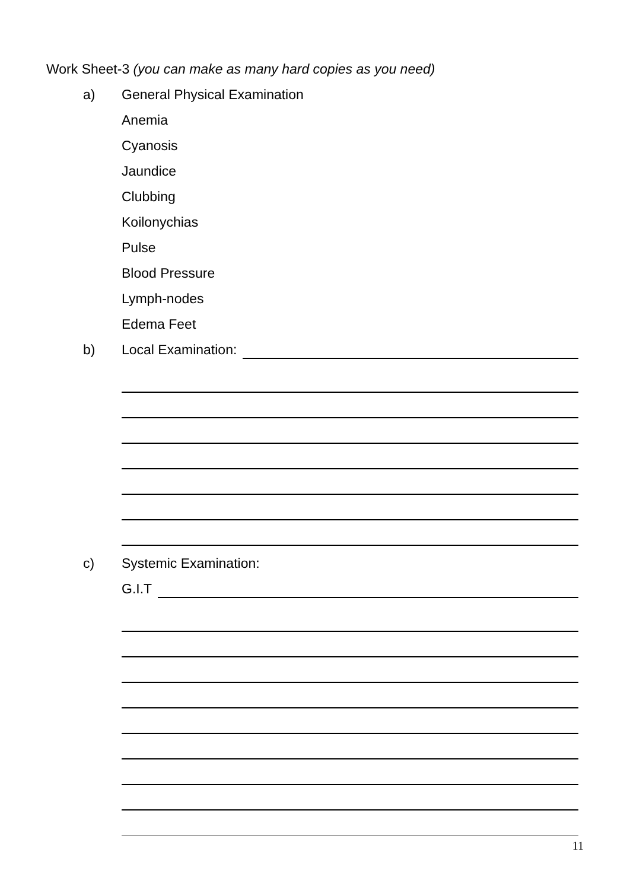Work Sheet-3 (you can make as many hard copies as you need)
a) General Physical Examination
Anemia
Cyanosis
Jaundice
Clubbing
Koilonychias
Pulse
Blood Pressure
Lymph-nodes
Edema Feet
b) Local Examination:
c) Systemic Examination:
G.I.T
11